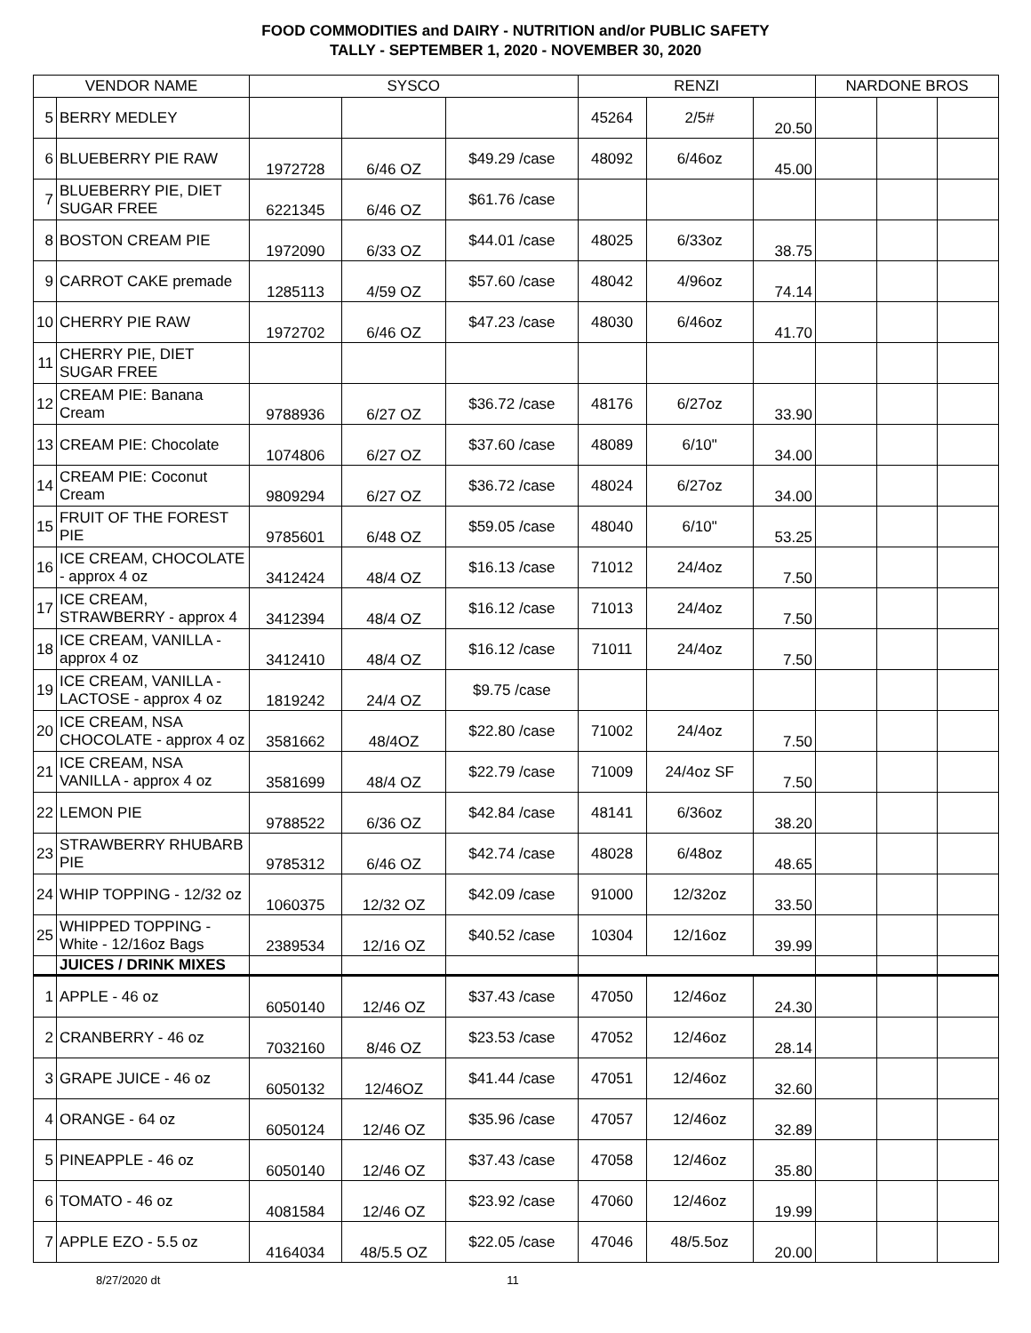FOOD COMMODITIES and DAIRY - NUTRITION and/or PUBLIC SAFETY
TALLY - SEPTEMBER 1, 2020 - NOVEMBER 30, 2020
| VENDOR NAME | | SYSCO | | | RENZI | | | NARDONE BROS | | |
| --- | --- | --- | --- | --- | --- | --- | --- | --- | --- | --- |
| 5 | BERRY MEDLEY | | | | 45264 | 2/5# | 20.50 | | | |
| 6 | BLUEBERRY PIE RAW | 1972728 | 6/46 OZ | $49.29 /case | 48092 | 6/46oz | 45.00 | | | |
| 7 | BLUEBERRY PIE, DIET SUGAR FREE | 6221345 | 6/46 OZ | $61.76 /case | | | | | | |
| 8 | BOSTON CREAM PIE | 1972090 | 6/33 OZ | $44.01 /case | 48025 | 6/33oz | 38.75 | | | |
| 9 | CARROT CAKE premade | 1285113 | 4/59 OZ | $57.60 /case | 48042 | 4/96oz | 74.14 | | | |
| 10 | CHERRY PIE RAW | 1972702 | 6/46 OZ | $47.23 /case | 48030 | 6/46oz | 41.70 | | | |
| 11 | CHERRY PIE, DIET SUGAR FREE | | | | | | | | | |
| 12 | CREAM PIE: Banana Cream | 9788936 | 6/27 OZ | $36.72 /case | 48176 | 6/27oz | 33.90 | | | |
| 13 | CREAM PIE: Chocolate | 1074806 | 6/27 OZ | $37.60 /case | 48089 | 6/10" | 34.00 | | | |
| 14 | CREAM PIE: Coconut Cream | 9809294 | 6/27 OZ | $36.72 /case | 48024 | 6/27oz | 34.00 | | | |
| 15 | FRUIT OF THE FOREST PIE | 9785601 | 6/48 OZ | $59.05 /case | 48040 | 6/10" | 53.25 | | | |
| 16 | ICE CREAM, CHOCOLATE - approx 4 oz | 3412424 | 48/4 OZ | $16.13 /case | 71012 | 24/4oz | 7.50 | | | |
| 17 | ICE CREAM, STRAWBERRY - approx 4 | 3412394 | 48/4 OZ | $16.12 /case | 71013 | 24/4oz | 7.50 | | | |
| 18 | ICE CREAM, VANILLA - approx 4 oz | 3412410 | 48/4 OZ | $16.12 /case | 71011 | 24/4oz | 7.50 | | | |
| 19 | ICE CREAM, VANILLA - LACTOSE - approx 4 oz | 1819242 | 24/4 OZ | $9.75 /case | | | | | | |
| 20 | ICE CREAM, NSA CHOCOLATE - approx 4 oz | 3581662 | 48/4OZ | $22.80 /case | 71002 | 24/4oz | 7.50 | | | |
| 21 | ICE CREAM, NSA VANILLA - approx 4 oz | 3581699 | 48/4 OZ | $22.79 /case | 71009 | 24/4oz SF | 7.50 | | | |
| 22 | LEMON PIE | 9788522 | 6/36 OZ | $42.84 /case | 48141 | 6/36oz | 38.20 | | | |
| 23 | STRAWBERRY RHUBARB PIE | 9785312 | 6/46 OZ | $42.74 /case | 48028 | 6/48oz | 48.65 | | | |
| 24 | WHIP TOPPING - 12/32 oz | 1060375 | 12/32 OZ | $42.09 /case | 91000 | 12/32oz | 33.50 | | | |
| 25 | WHIPPED TOPPING - White - 12/16oz Bags | 2389534 | 12/16 OZ | $40.52 /case | 10304 | 12/16oz | 39.99 | | | |
| | JUICES / DRINK MIXES | | | | | | | | | |
| 1 | APPLE - 46 oz | 6050140 | 12/46 OZ | $37.43 /case | 47050 | 12/46oz | 24.30 | | | |
| 2 | CRANBERRY - 46 oz | 7032160 | 8/46 OZ | $23.53 /case | 47052 | 12/46oz | 28.14 | | | |
| 3 | GRAPE JUICE - 46 oz | 6050132 | 12/46OZ | $41.44 /case | 47051 | 12/46oz | 32.60 | | | |
| 4 | ORANGE - 64 oz | 6050124 | 12/46 OZ | $35.96 /case | 47057 | 12/46oz | 32.89 | | | |
| 5 | PINEAPPLE - 46 oz | 6050140 | 12/46 OZ | $37.43 /case | 47058 | 12/46oz | 35.80 | | | |
| 6 | TOMATO - 46 oz | 4081584 | 12/46 OZ | $23.92 /case | 47060 | 12/46oz | 19.99 | | | |
| 7 | APPLE EZO - 5.5 oz | 4164034 | 48/5.5 OZ | $22.05 /case | 47046 | 48/5.5oz | 20.00 | | | |
8/27/2020 dt 11